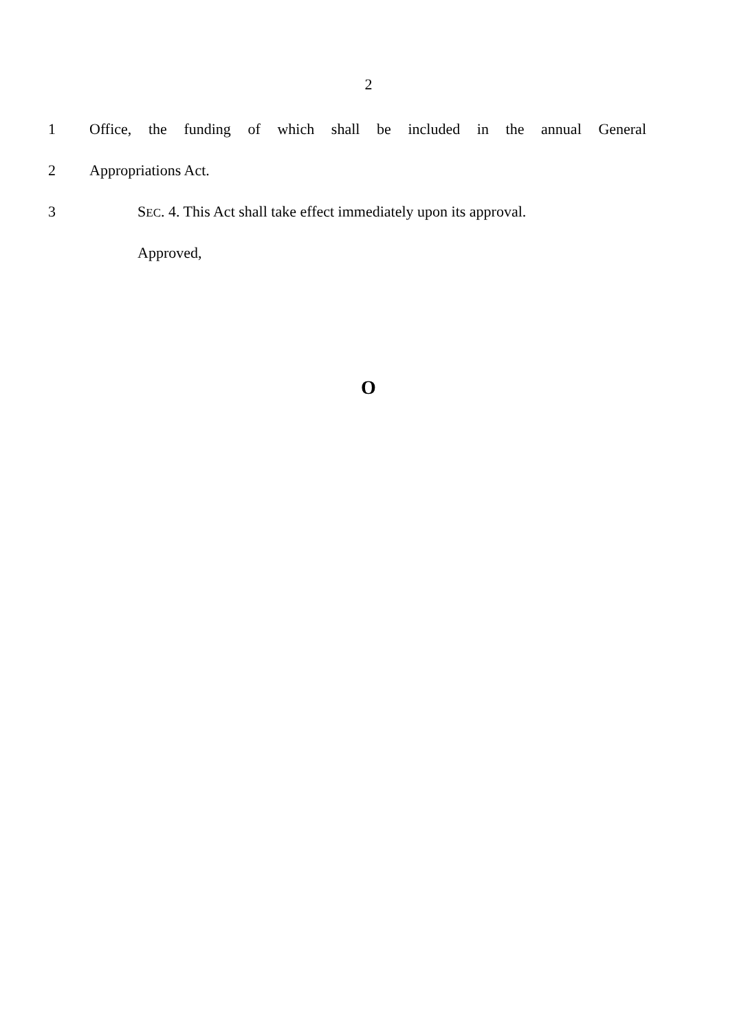2
1
Office, the funding of which shall be included in the annual General
2 Appropriations Act.
3
SEC. 4. This Act shall take effect immediately upon its approval.
Approved,
O